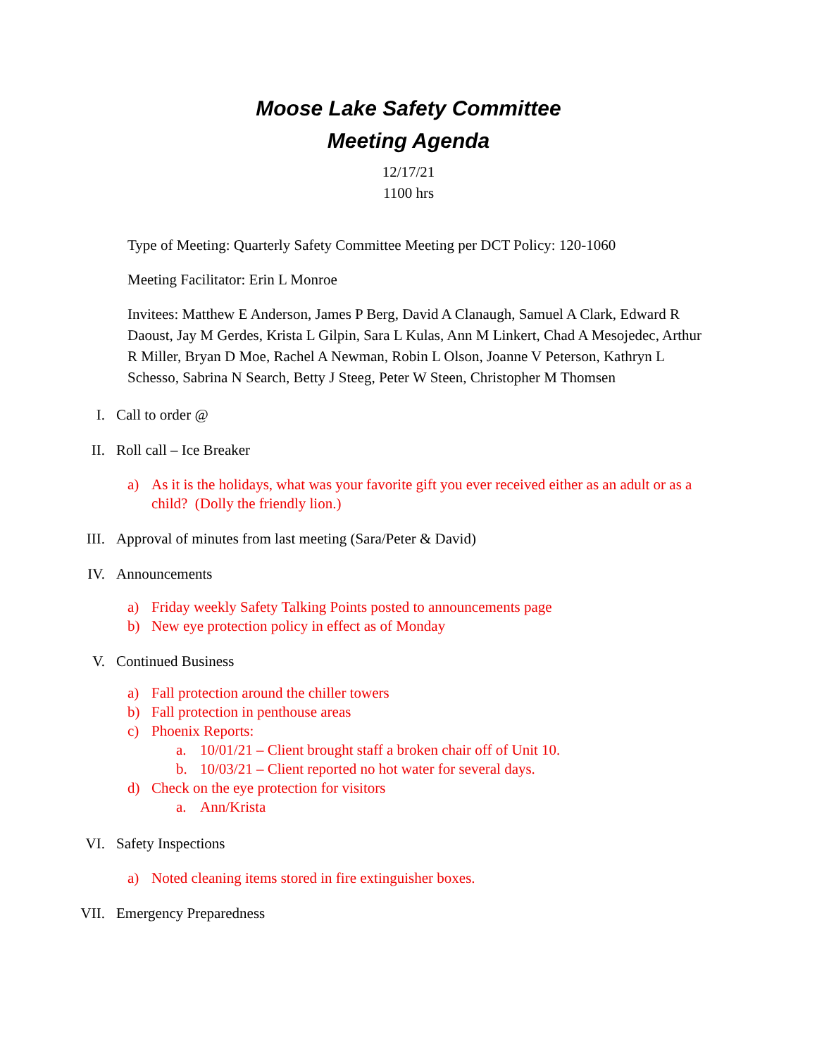Moose Lake Safety Committee
Meeting Agenda
12/17/21
1100 hrs
Type of Meeting: Quarterly Safety Committee Meeting per DCT Policy: 120-1060
Meeting Facilitator: Erin L Monroe
Invitees: Matthew E Anderson, James P Berg, David A Clanaugh, Samuel A Clark, Edward R Daoust, Jay M Gerdes, Krista L Gilpin, Sara L Kulas, Ann M Linkert, Chad A Mesojedec, Arthur R Miller, Bryan D Moe, Rachel A Newman, Robin L Olson, Joanne V Peterson, Kathryn L Schesso, Sabrina N Search, Betty J Steeg, Peter W Steen, Christopher M Thomsen
I. Call to order @
II. Roll call – Ice Breaker
a) As it is the holidays, what was your favorite gift you ever received either as an adult or as a child? (Dolly the friendly lion.)
III. Approval of minutes from last meeting (Sara/Peter & David)
IV. Announcements
a) Friday weekly Safety Talking Points posted to announcements page
b) New eye protection policy in effect as of Monday
V. Continued Business
a) Fall protection around the chiller towers
b) Fall protection in penthouse areas
c) Phoenix Reports:
a. 10/01/21 – Client brought staff a broken chair off of Unit 10.
b. 10/03/21 – Client reported no hot water for several days.
d) Check on the eye protection for visitors
a. Ann/Krista
VI. Safety Inspections
a) Noted cleaning items stored in fire extinguisher boxes.
VII. Emergency Preparedness